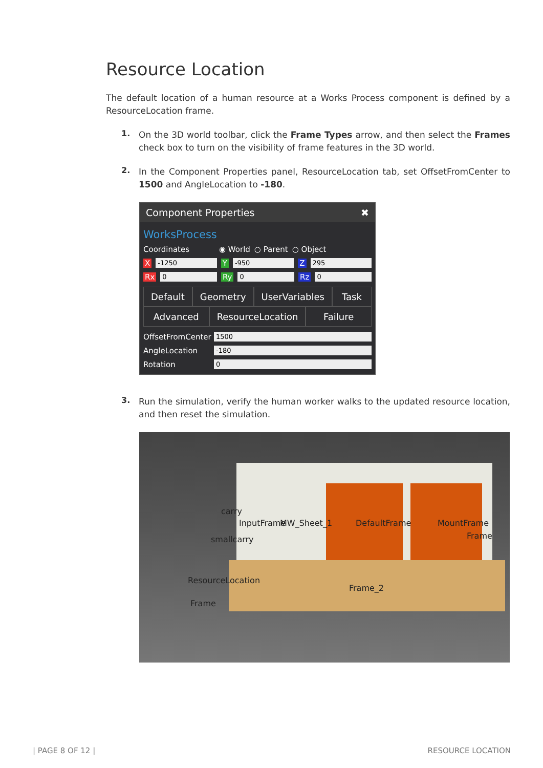Resource Location
The default location of a human resource at a Works Process component is defined by a ResourceLocation frame.
1.
On the 3D world toolbar, click the Frame Types arrow, and then select the Frames check box to turn on the visibility of frame features in the 3D world.
2.
In the Component Properties panel, ResourceLocation tab, set OffsetFromCenter to 1500 and AngleLocation to -180.
Component Properties ✖
WorksProcess
Coordinates ◉ World ○ Parent ○ Object
X -1250 Y -950 Z 295
Rx 0 Ry 0 Rz 0
Default Geometry UserVariables Task Advanced ResourceLocation Failure
OffsetFromCenter 1500
AngleLocation -180
Rotation 0
3.
Run the simulation, verify the human worker walks to the updated resource location, and then reset the simulation.
carry
InputFrame MW_Sheet_1 DefaultFrame MountFrame
Frame smallcarry
ResourceLocation
Frame_2
Frame
| PAGE 8 OF 12 | RESOURCE LOCATION